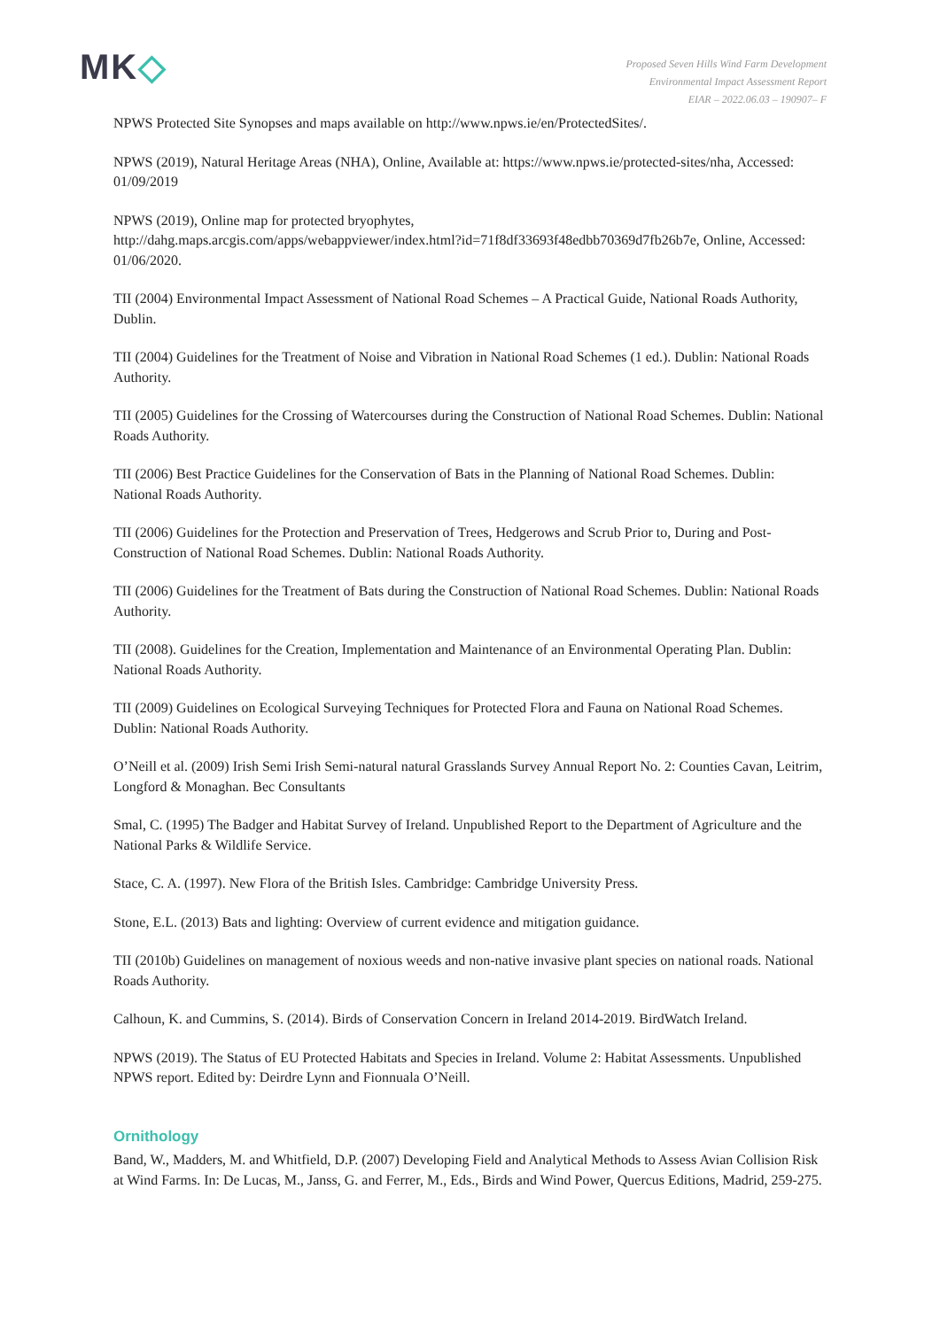MK◇
Proposed Seven Hills Wind Farm Development
Environmental Impact Assessment Report
EIAR – 2022.06.03 – 190907– F
NPWS Protected Site Synopses and maps available on http://www.npws.ie/en/ProtectedSites/.
NPWS (2019), Natural Heritage Areas (NHA), Online, Available at: https://www.npws.ie/protected-sites/nha, Accessed: 01/09/2019
NPWS (2019), Online map for protected bryophytes,
http://dahg.maps.arcgis.com/apps/webappviewer/index.html?id=71f8df33693f48edbb70369d7fb26b7e, Online, Accessed: 01/06/2020.
TII (2004) Environmental Impact Assessment of National Road Schemes – A Practical Guide, National Roads Authority, Dublin.
TII (2004) Guidelines for the Treatment of Noise and Vibration in National Road Schemes (1 ed.). Dublin: National Roads Authority.
TII (2005) Guidelines for the Crossing of Watercourses during the Construction of National Road Schemes. Dublin: National Roads Authority.
TII (2006) Best Practice Guidelines for the Conservation of Bats in the Planning of National Road Schemes. Dublin: National Roads Authority.
TII (2006) Guidelines for the Protection and Preservation of Trees, Hedgerows and Scrub Prior to, During and Post-Construction of National Road Schemes. Dublin: National Roads Authority.
TII (2006) Guidelines for the Treatment of Bats during the Construction of National Road Schemes. Dublin: National Roads Authority.
TII (2008). Guidelines for the Creation, Implementation and Maintenance of an Environmental Operating Plan. Dublin: National Roads Authority.
TII (2009) Guidelines on Ecological Surveying Techniques for Protected Flora and Fauna on National Road Schemes. Dublin: National Roads Authority.
O’Neill et al. (2009) Irish Semi Irish Semi-natural natural Grasslands Survey Annual Report No. 2: Counties Cavan, Leitrim, Longford & Monaghan. Bec Consultants
Smal, C. (1995) The Badger and Habitat Survey of Ireland. Unpublished Report to the Department of Agriculture and the National Parks & Wildlife Service.
Stace, C. A. (1997). New Flora of the British Isles. Cambridge: Cambridge University Press.
Stone, E.L. (2013) Bats and lighting: Overview of current evidence and mitigation guidance.
TII (2010b) Guidelines on management of noxious weeds and non-native invasive plant species on national roads. National Roads Authority.
Calhoun, K. and Cummins, S. (2014). Birds of Conservation Concern in Ireland 2014-2019. BirdWatch Ireland.
NPWS (2019). The Status of EU Protected Habitats and Species in Ireland. Volume 2: Habitat Assessments. Unpublished NPWS report. Edited by: Deirdre Lynn and Fionnuala O’Neill.
Ornithology
Band, W., Madders, M. and Whitfield, D.P. (2007) Developing Field and Analytical Methods to Assess Avian Collision Risk at Wind Farms. In: De Lucas, M., Janss, G. and Ferrer, M., Eds., Birds and Wind Power, Quercus Editions, Madrid, 259-275.